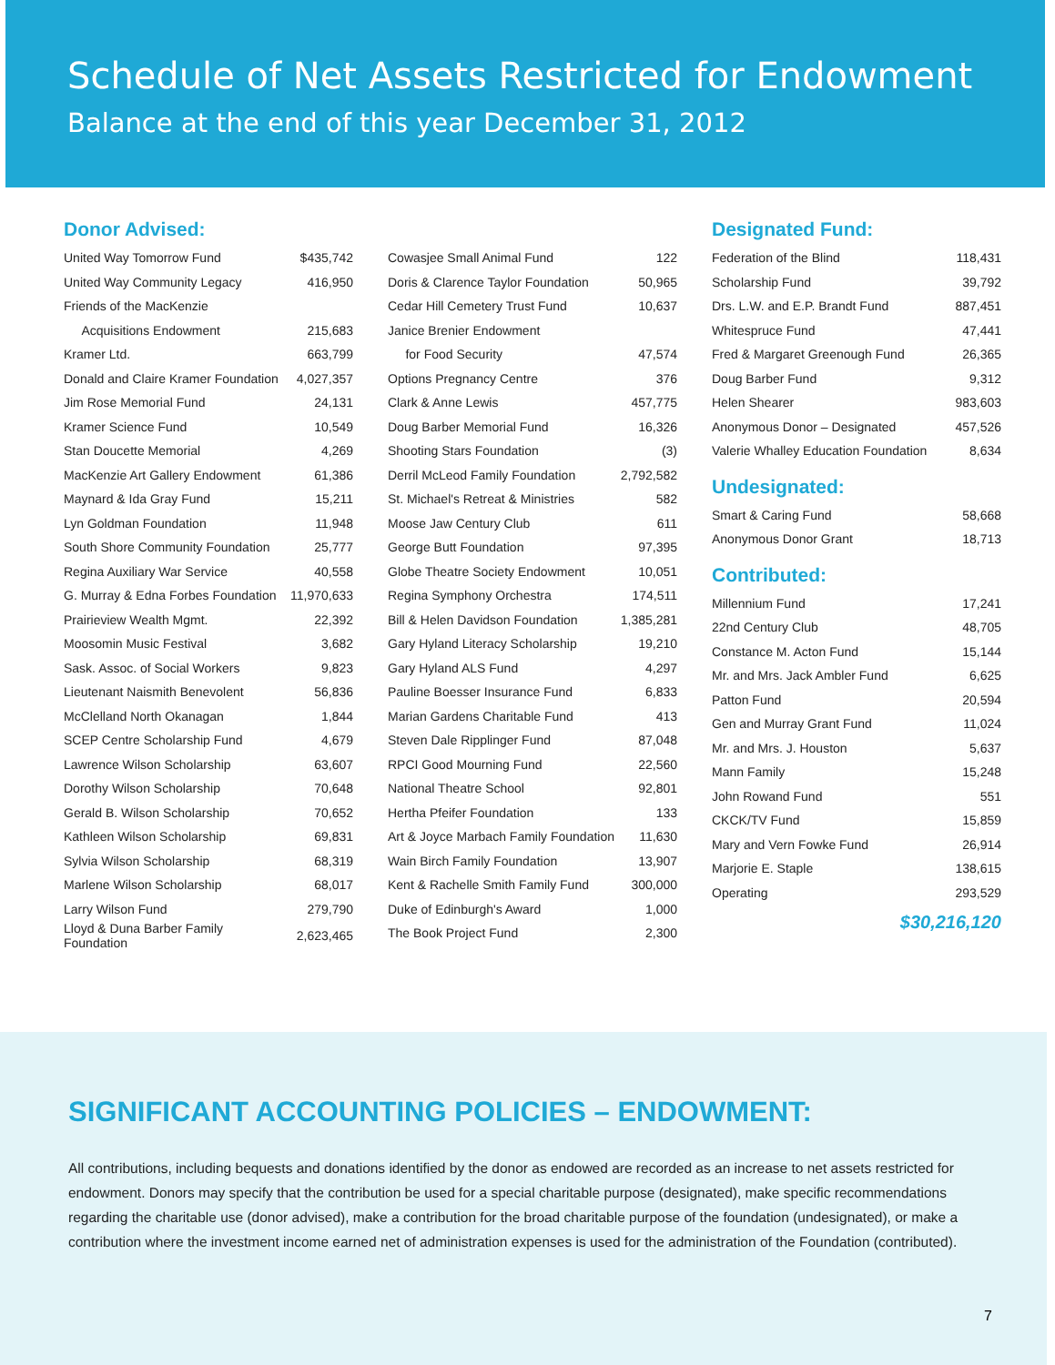Schedule of Net Assets Restricted for Endowment
Balance at the end of this year December 31, 2012
Donor Advised:
| United Way Tomorrow Fund | $435,742 |
| United Way Community Legacy | 416,950 |
| Friends of the MacKenzie | |
| Acquisitions Endowment | 215,683 |
| Kramer Ltd. | 663,799 |
| Donald and Claire Kramer Foundation | 4,027,357 |
| Jim Rose Memorial Fund | 24,131 |
| Kramer Science Fund | 10,549 |
| Stan Doucette Memorial | 4,269 |
| MacKenzie Art Gallery Endowment | 61,386 |
| Maynard & Ida Gray Fund | 15,211 |
| Lyn Goldman Foundation | 11,948 |
| South Shore Community Foundation | 25,777 |
| Regina Auxiliary War Service | 40,558 |
| G. Murray & Edna Forbes Foundation | 11,970,633 |
| Prairieview Wealth Mgmt. | 22,392 |
| Moosomin Music Festival | 3,682 |
| Sask. Assoc. of Social Workers | 9,823 |
| Lieutenant Naismith Benevolent | 56,836 |
| McClelland North Okanagan | 1,844 |
| SCEP Centre Scholarship Fund | 4,679 |
| Lawrence Wilson Scholarship | 63,607 |
| Dorothy Wilson Scholarship | 70,648 |
| Gerald B. Wilson Scholarship | 70,652 |
| Kathleen Wilson Scholarship | 69,831 |
| Sylvia Wilson Scholarship | 68,319 |
| Marlene Wilson Scholarship | 68,017 |
| Larry Wilson Fund | 279,790 |
| Lloyd & Duna Barber Family Foundation | 2,623,465 |
| Cowasjee Small Animal Fund | 122 |
| Doris & Clarence Taylor Foundation | 50,965 |
| Cedar Hill Cemetery Trust Fund | 10,637 |
| Janice Brenier Endowment | |
| for Food Security | 47,574 |
| Options Pregnancy Centre | 376 |
| Clark & Anne Lewis | 457,775 |
| Doug Barber Memorial Fund | 16,326 |
| Shooting Stars Foundation | (3) |
| Derril McLeod Family Foundation | 2,792,582 |
| St. Michael's Retreat & Ministries | 582 |
| Moose Jaw Century Club | 611 |
| George Butt Foundation | 97,395 |
| Globe Theatre Society Endowment | 10,051 |
| Regina Symphony Orchestra | 174,511 |
| Bill & Helen Davidson Foundation | 1,385,281 |
| Gary Hyland Literacy Scholarship | 19,210 |
| Gary Hyland ALS Fund | 4,297 |
| Pauline Boesser Insurance Fund | 6,833 |
| Marian Gardens Charitable Fund | 413 |
| Steven Dale Ripplinger Fund | 87,048 |
| RPCI Good Mourning Fund | 22,560 |
| National Theatre School | 92,801 |
| Hertha Pfeifer Foundation | 133 |
| Art & Joyce Marbach Family Foundation | 11,630 |
| Wain Birch Family Foundation | 13,907 |
| Kent & Rachelle Smith Family Fund | 300,000 |
| Duke of Edinburgh's Award | 1,000 |
| The Book Project Fund | 2,300 |
Designated Fund:
| Federation of the Blind | 118,431 |
| Scholarship Fund | 39,792 |
| Drs. L.W. and E.P. Brandt Fund | 887,451 |
| Whitespruce Fund | 47,441 |
| Fred & Margaret Greenough Fund | 26,365 |
| Doug Barber Fund | 9,312 |
| Helen Shearer | 983,603 |
| Anonymous Donor – Designated | 457,526 |
| Valerie Whalley Education Foundation | 8,634 |
Undesignated:
| Smart & Caring Fund | 58,668 |
| Anonymous Donor Grant | 18,713 |
Contributed:
| Millennium Fund | 17,241 |
| 22nd Century Club | 48,705 |
| Constance M. Acton Fund | 15,144 |
| Mr. and Mrs. Jack Ambler Fund | 6,625 |
| Patton Fund | 20,594 |
| Gen and Murray Grant Fund | 11,024 |
| Mr. and Mrs. J. Houston | 5,637 |
| Mann Family | 15,248 |
| John Rowand Fund | 551 |
| CKCK/TV Fund | 15,859 |
| Mary and Vern Fowke Fund | 26,914 |
| Marjorie E. Staple | 138,615 |
| Operating | 293,529 |
$30,216,120
SIGNIFICANT ACCOUNTING POLICIES – ENDOWMENT:
All contributions, including bequests and donations identified by the donor as endowed are recorded as an increase to net assets restricted for endowment. Donors may specify that the contribution be used for a special charitable purpose (designated), make specific recommendations regarding the charitable use (donor advised), make a contribution for the broad charitable purpose of the foundation (undesignated), or make a contribution where the investment income earned net of administration expenses is used for the administration of the Foundation (contributed).
7